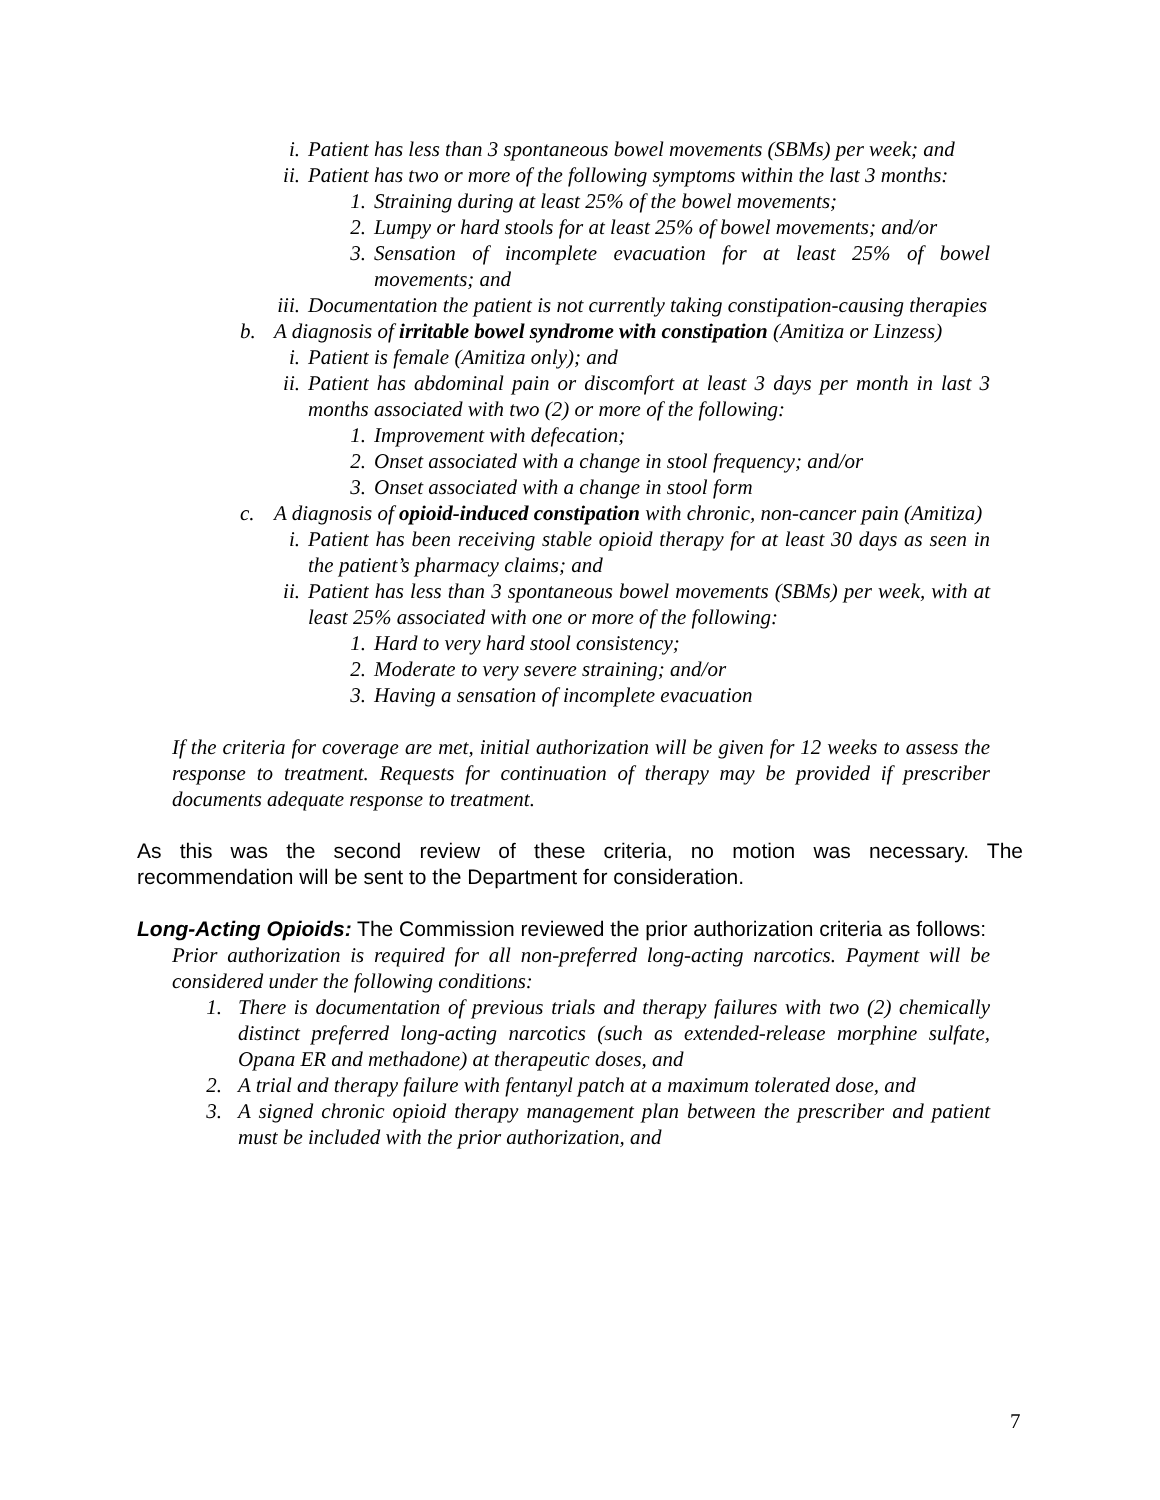i. Patient has less than 3 spontaneous bowel movements (SBMs) per week; and
ii. Patient has two or more of the following symptoms within the last 3 months:
1. Straining during at least 25% of the bowel movements;
2. Lumpy or hard stools for at least 25% of bowel movements; and/or
3. Sensation of incomplete evacuation for at least 25% of bowel movements; and
iii. Documentation the patient is not currently taking constipation-causing therapies
b. A diagnosis of irritable bowel syndrome with constipation (Amitiza or Linzess)
i. Patient is female (Amitiza only); and
ii. Patient has abdominal pain or discomfort at least 3 days per month in last 3 months associated with two (2) or more of the following:
1. Improvement with defecation;
2. Onset associated with a change in stool frequency; and/or
3. Onset associated with a change in stool form
c. A diagnosis of opioid-induced constipation with chronic, non-cancer pain (Amitiza)
i. Patient has been receiving stable opioid therapy for at least 30 days as seen in the patient’s pharmacy claims; and
ii. Patient has less than 3 spontaneous bowel movements (SBMs) per week, with at least 25% associated with one or more of the following:
1. Hard to very hard stool consistency;
2. Moderate to very severe straining; and/or
3. Having a sensation of incomplete evacuation
If the criteria for coverage are met, initial authorization will be given for 12 weeks to assess the response to treatment. Requests for continuation of therapy may be provided if prescriber documents adequate response to treatment.
As this was the second review of these criteria, no motion was necessary. The recommendation will be sent to the Department for consideration.
Long-Acting Opioids: The Commission reviewed the prior authorization criteria as follows:
Prior authorization is required for all non-preferred long-acting narcotics. Payment will be considered under the following conditions:
1. There is documentation of previous trials and therapy failures with two (2) chemically distinct preferred long-acting narcotics (such as extended-release morphine sulfate, Opana ER and methadone) at therapeutic doses, and
2. A trial and therapy failure with fentanyl patch at a maximum tolerated dose, and
3. A signed chronic opioid therapy management plan between the prescriber and patient must be included with the prior authorization, and
7